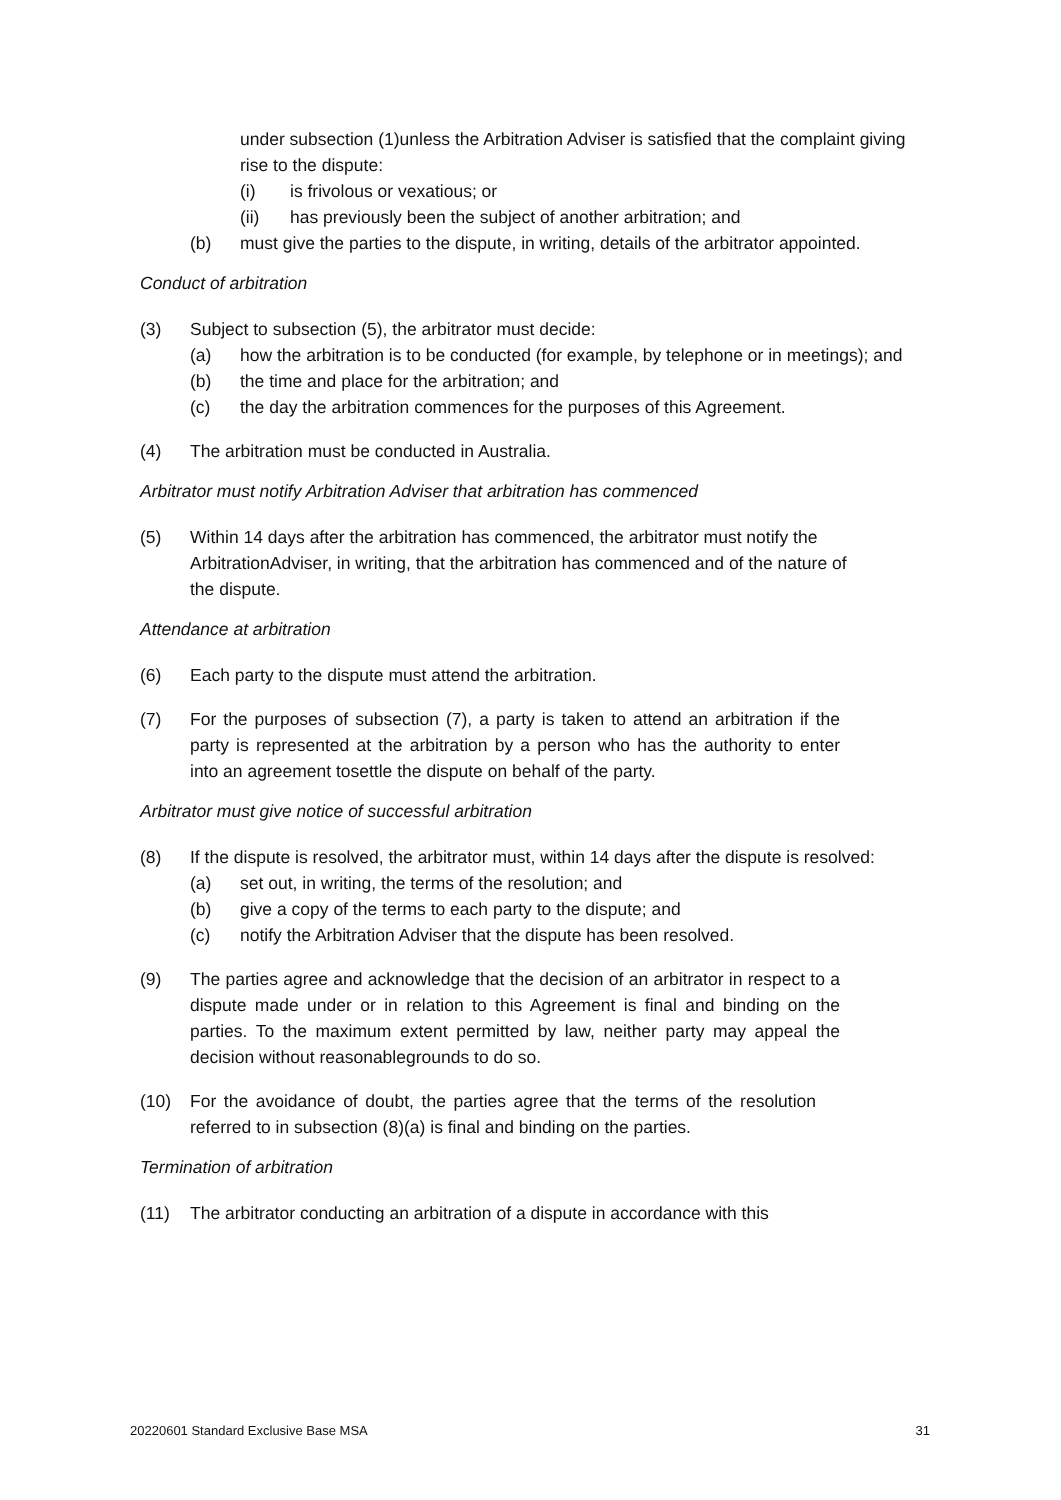under subsection (1)unless the Arbitration Adviser is satisfied that the complaint giving rise to the dispute:
(i) is frivolous or vexatious; or
(ii) has previously been the subject of another arbitration; and
(b) must give the parties to the dispute, in writing, details of the arbitrator appointed.
Conduct of arbitration
(3) Subject to subsection (5), the arbitrator must decide:
(a) how the arbitration is to be conducted (for example, by telephone or in meetings); and
(b) the time and place for the arbitration; and
(c) the day the arbitration commences for the purposes of this Agreement.
(4) The arbitration must be conducted in Australia.
Arbitrator must notify Arbitration Adviser that arbitration has commenced
(5) Within 14 days after the arbitration has commenced, the arbitrator must notify the ArbitrationAdviser, in writing, that the arbitration has commenced and of the nature of the dispute.
Attendance at arbitration
(6) Each party to the dispute must attend the arbitration.
(7) For the purposes of subsection (7), a party is taken to attend an arbitration if the party is represented at the arbitration by a person who has the authority to enter into an agreement tosettle the dispute on behalf of the party.
Arbitrator must give notice of successful arbitration
(8) If the dispute is resolved, the arbitrator must, within 14 days after the dispute is resolved:
(a) set out, in writing, the terms of the resolution; and
(b) give a copy of the terms to each party to the dispute; and
(c) notify the Arbitration Adviser that the dispute has been resolved.
(9) The parties agree and acknowledge that the decision of an arbitrator in respect to a dispute made under or in relation to this Agreement is final and binding on the parties. To the maximum extent permitted by law, neither party may appeal the decision without reasonablegrounds to do so.
(10) For the avoidance of doubt, the parties agree that the terms of the resolution referred to in subsection (8)(a) is final and binding on the parties.
Termination of arbitration
(11) The arbitrator conducting an arbitration of a dispute in accordance with this
20220601 Standard Exclusive Base MSA 31